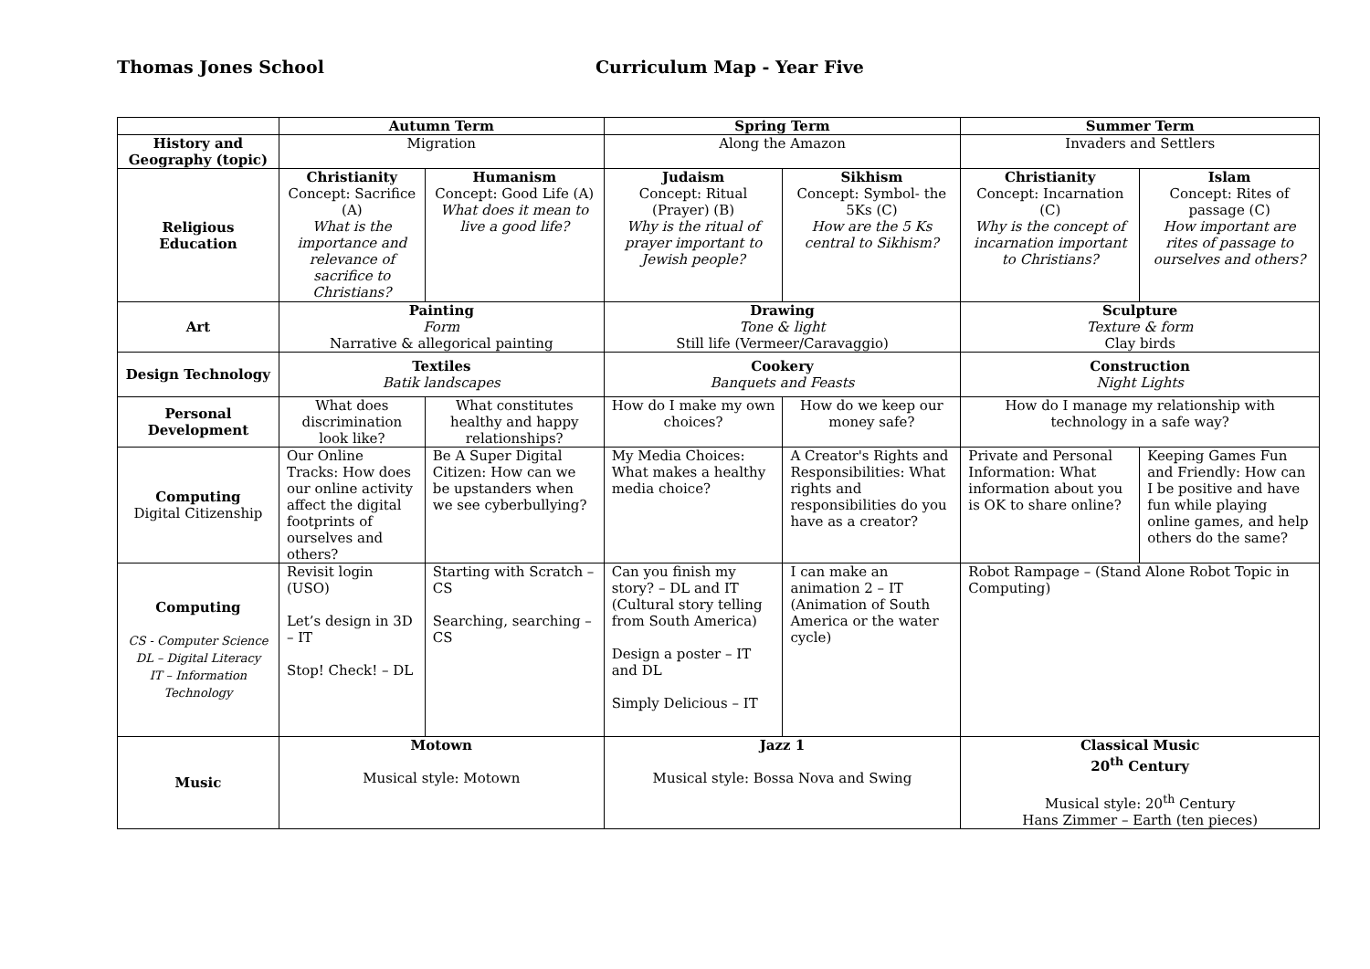Thomas Jones School Curriculum Map - Year Five
| | Autumn Term | | Spring Term | | Summer Term | |
| History and Geography (topic) | Migration | | Along the Amazon | | Invaders and Settlers | |
| Religious Education | Christianity Concept: Sacrifice (A) What is the importance and relevance of sacrifice to Christians? | Humanism Concept: Good Life (A) What does it mean to live a good life? | Judaism Concept: Ritual (Prayer) (B) Why is the ritual of prayer important to Jewish people? | Sikhism Concept: Symbol- the 5Ks (C) How are the 5 Ks central to Sikhism? | Christianity Concept: Incarnation (C) Why is the concept of incarnation important to Christians? | Islam Concept: Rites of passage (C) How important are rites of passage to ourselves and others? |
| Art | Painting Form Narrative & allegorical painting | | Drawing Tone & light Still life (Vermeer/Caravaggio) | | Sculpture Texture & form Clay birds | |
| Design Technology | Textiles Batik landscapes | | Cookery Banquets and Feasts | | Construction Night Lights | |
| Personal Development | What does discrimination look like? | What constitutes healthy and happy relationships? | How do I make my own choices? | How do we keep our money safe? | How do I manage my relationship with technology in a safe way? | |
| Computing Digital Citizenship | Our Online Tracks: How does our online activity affect the digital footprints of ourselves and others? | Be A Super Digital Citizen: How can we be upstanders when we see cyberbullying? | My Media Choices: What makes a healthy media choice? | A Creator's Rights and Responsibilities: What rights and responsibilities do you have as a creator? | Private and Personal Information: What information about you is OK to share online? | Keeping Games Fun and Friendly: How can I be positive and have fun while playing online games, and help others do the same? |
| Computing CS - Computer Science DL – Digital Literacy IT – Information Technology | Revisit login (USO) Let’s design in 3D – IT Stop! Check! – DL | Starting with Scratch – CS Searching, searching – CS | Can you finish my story? – DL and IT (Cultural story telling from South America) Design a poster – IT and DL Simply Delicious – IT | I can make an animation 2 – IT (Animation of South America or the water cycle) | Robot Rampage – (Stand Alone Robot Topic in Computing) | |
| Music | Motown Musical style: Motown | | Jazz 1 Musical style: Bossa Nova and Swing | | Classical Music 20<sup>th</sup> Century Musical style: 20<sup>th</sup> Century Hans Zimmer – Earth (ten pieces) | |